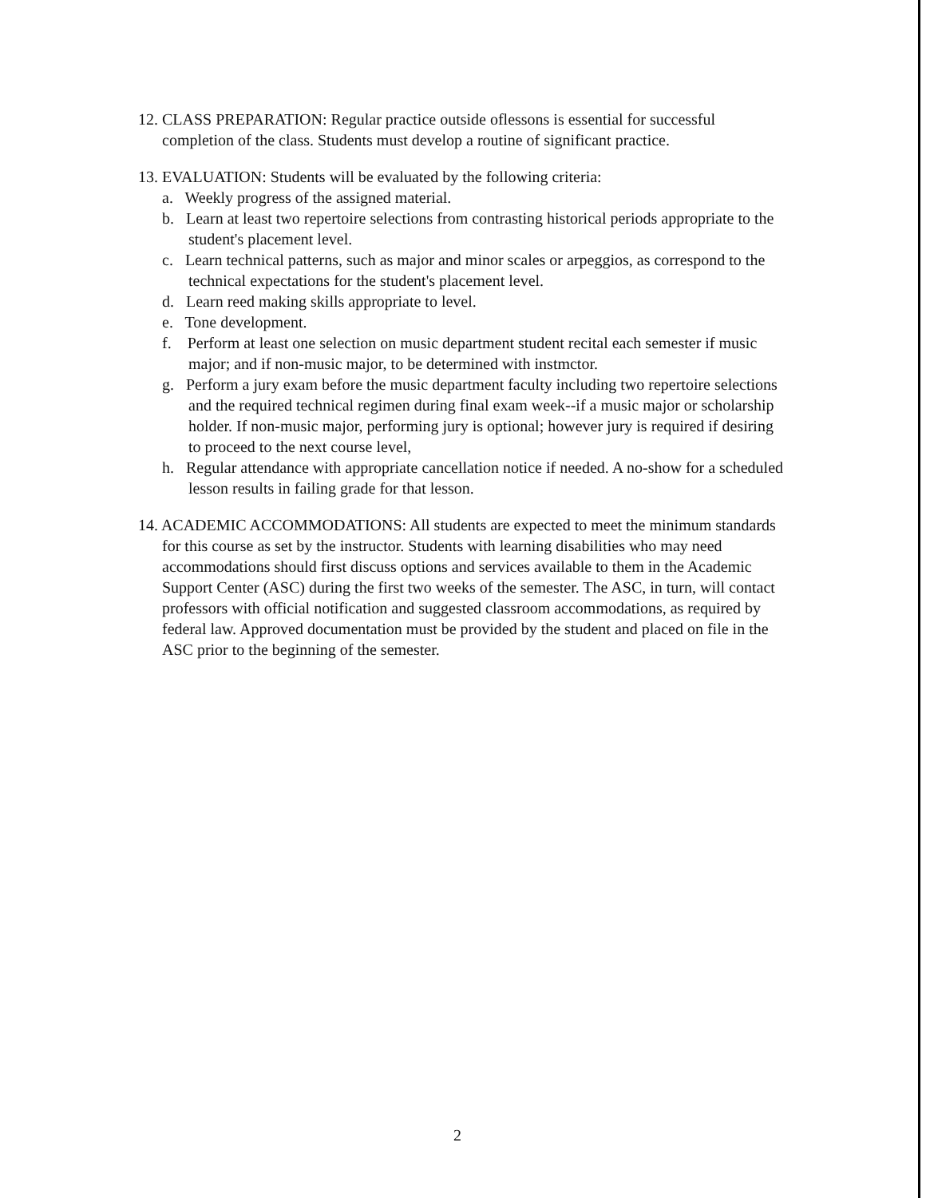12. CLASS PREPARATION: Regular practice outside oflessons is essential for successful completion of the class. Students must develop a routine of significant practice.
13. EVALUATION: Students will be evaluated by the following criteria:
a. Weekly progress of the assigned material.
b. Learn at least two repertoire selections from contrasting historical periods appropriate to the student's placement level.
c. Learn technical patterns, such as major and minor scales or arpeggios, as correspond to the technical expectations for the student's placement level.
d. Learn reed making skills appropriate to level.
e. Tone development.
f. Perform at least one selection on music department student recital each semester if music major; and if non-music major, to be determined with instmctor.
g. Perform a jury exam before the music department faculty including two repertoire selections and the required technical regimen during final exam week--if a music major or scholarship holder. If non-music major, performing jury is optional; however jury is required if desiring to proceed to the next course level,
h. Regular attendance with appropriate cancellation notice if needed. A no-show for a scheduled lesson results in failing grade for that lesson.
14. ACADEMIC ACCOMMODATIONS: All students are expected to meet the minimum standards for this course as set by the instructor. Students with learning disabilities who may need accommodations should first discuss options and services available to them in the Academic Support Center (ASC) during the first two weeks of the semester. The ASC, in turn, will contact professors with official notification and suggested classroom accommodations, as required by federal law. Approved documentation must be provided by the student and placed on file in the ASC prior to the beginning of the semester.
2